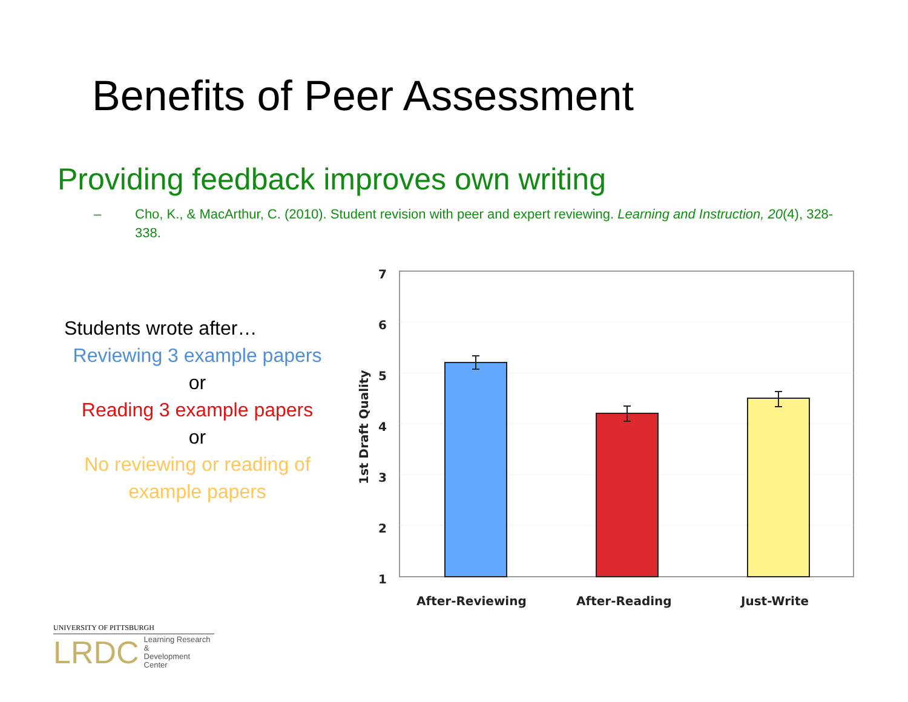Benefits of Peer Assessment
Providing feedback improves own writing
– Cho, K., & MacArthur, C. (2010). Student revision with peer and expert reviewing. Learning and Instruction, 20(4), 328-338.
Students wrote after…
Reviewing 3 example papers
or
Reading 3 example papers
or
No reviewing or reading of example papers
7
6
5
4
3
2
1
1st Draft Quality
After-Reviewing
After-Reading
Just-Write
UNIVERSITY OF PITTSBURGH
LRDC Learning Research &
Development Center